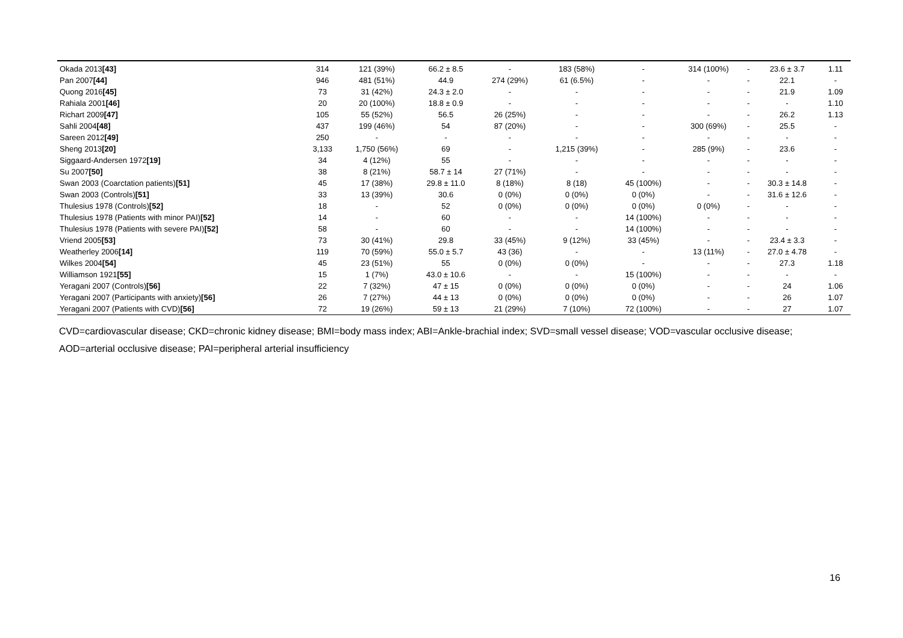| Okada 2013 [43] | 314 | 121 (39%) | 66.2 ± 8.5 | - | 183 (58%) | - | 314 (100%) | - | 23.6 ± 3.7 | 1.11 |
| Pan 2007 [44] | 946 | 481 (51%) | 44.9 | 274 (29%) | 61 (6.5%) | - | - | - | 22.1 | - |
| Quong 2016 [45] | 73 | 31 (42%) | 24.3 ± 2.0 | - | - | - | - | - | 21.9 | 1.09 |
| Rahiala 2001 [46] | 20 | 20 (100%) | 18.8 ± 0.9 | - | - | - | - | - | - | 1.10 |
| Richart 2009 [47] | 105 | 55 (52%) | 56.5 | 26 (25%) | - | - | - | - | 26.2 | 1.13 |
| Sahli 2004 [48] | 437 | 199 (46%) | 54 | 87 (20%) | - | - | 300 (69%) | - | 25.5 | - |
| Sareen 2012 [49] | 250 | - | - | - | - | - | - | - | - | - |
| Sheng 2013 [20] | 3,133 | 1,750 (56%) | 69 | - | 1,215 (39%) | - | 285 (9%) | - | 23.6 | - |
| Siggaard-Andersen 1972 [19] | 34 | 4 (12%) | 55 | - | - | - | - | - | - | - |
| Su 2007 [50] | 38 | 8 (21%) | 58.7 ± 14 | 27 (71%) | - | - | - | - | - | - |
| Swan 2003 (Coarctation patients) [51] | 45 | 17 (38%) | 29.8 ± 11.0 | 8 (18%) | 8 (18) | 45 (100%) | - | - | 30.3 ± 14.8 | - |
| Swan 2003 (Controls) [51] | 33 | 13 (39%) | 30.6 | 0 (0%) | 0 (0%) | 0 (0%) | - | - | 31.6 ± 12.6 | - |
| Thulesius 1978 (Controls) [52] | 18 | - | 52 | 0 (0%) | 0 (0%) | 0 (0%) | 0 (0%) | - | - | - |
| Thulesius 1978 (Patients with minor PAI) [52] | 14 | - | 60 | - | - | 14 (100%) | - | - | - | - |
| Thulesius 1978 (Patients with severe PAI) [52] | 58 | - | 60 | - | - | 14 (100%) | - | - | - | - |
| Vriend 2005 [53] | 73 | 30 (41%) | 29.8 | 33 (45%) | 9 (12%) | 33 (45%) | - | - | 23.4 ± 3.3 | - |
| Weatherley 2006 [14] | 119 | 70 (59%) | 55.0 ± 5.7 | 43 (36) | - | - | 13 (11%) | - | 27.0 ± 4.78 | - |
| Wilkes 2004 [54] | 45 | 23 (51%) | 55 | 0 (0%) | 0 (0%) | - | - | - | 27.3 | 1.18 |
| Williamson 1921 [55] | 15 | 1 (7%) | 43.0 ± 10.6 | - | - | 15 (100%) | - | - | - | - |
| Yeragani 2007 (Controls) [56] | 22 | 7 (32%) | 47 ± 15 | 0 (0%) | 0 (0%) | 0 (0%) | - | - | 24 | 1.06 |
| Yeragani 2007 (Participants with anxiety) [56] | 26 | 7 (27%) | 44 ± 13 | 0 (0%) | 0 (0%) | 0 (0%) | - | - | 26 | 1.07 |
| Yeragani 2007 (Patients with CVD) [56] | 72 | 19 (26%) | 59 ± 13 | 21 (29%) | 7 (10%) | 72 (100%) | - | - | 27 | 1.07 |
CVD=cardiovascular disease; CKD=chronic kidney disease; BMI=body mass index; ABI=Ankle-brachial index; SVD=small vessel disease; VOD=vascular occlusive disease; AOD=arterial occlusive disease; PAI=peripheral arterial insufficiency
16